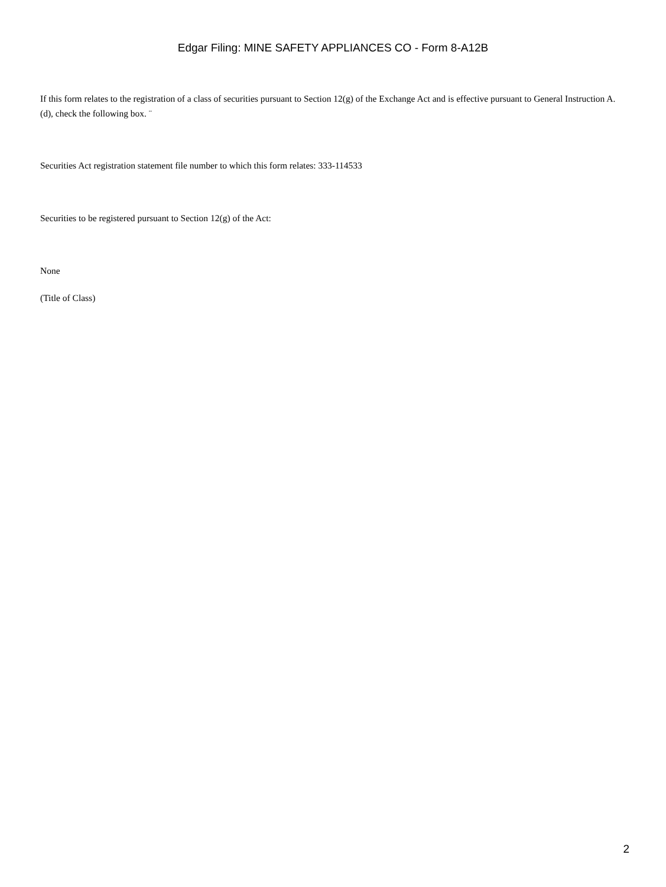Edgar Filing: MINE SAFETY APPLIANCES CO - Form 8-A12B
If this form relates to the registration of a class of securities pursuant to Section 12(g) of the Exchange Act and is effective pursuant to General Instruction A.(d), check the following box. ¨
Securities Act registration statement file number to which this form relates: 333-114533
Securities to be registered pursuant to Section 12(g) of the Act:
None
(Title of Class)
2